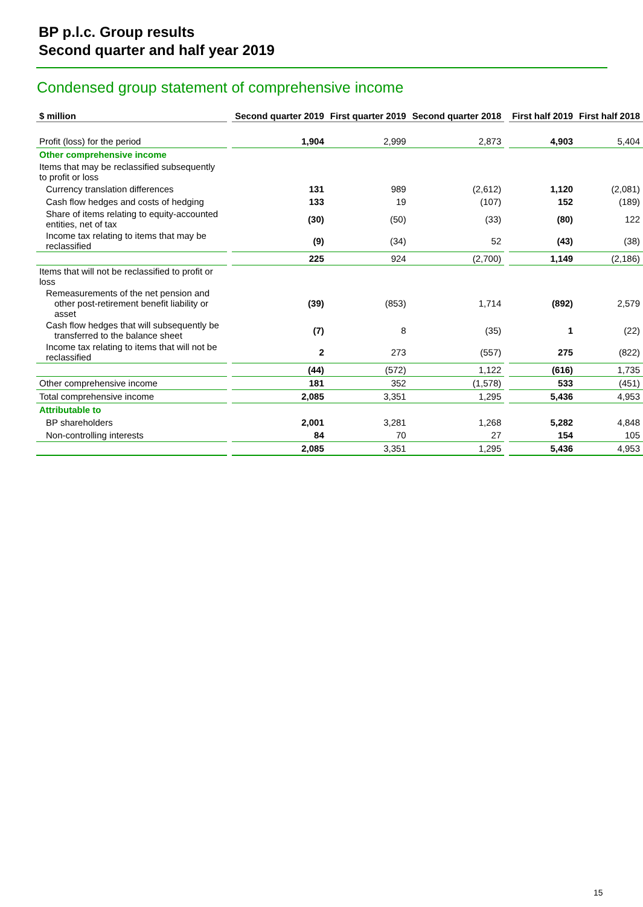BP p.l.c. Group results
Second quarter and half year 2019
Condensed group statement of comprehensive income
| $ million | | Second quarter 2019 | First quarter 2019 | Second quarter 2018 | | First half 2019 | First half 2018 |
| --- | --- | --- | --- | --- | --- | --- | --- |
| Profit (loss) for the period | | 1,904 | 2,999 | 2,873 | | 4,903 | 5,404 |
| Other comprehensive income | | | | | | | |
| Items that may be reclassified subsequently to profit or loss | | | | | | | |
| Currency translation differences | | 131 | 989 | (2,612) | | 1,120 | (2,081) |
| Cash flow hedges and costs of hedging | | 133 | 19 | (107) | | 152 | (189) |
| Share of items relating to equity-accounted entities, net of tax | | (30) | (50) | (33) | | (80) | 122 |
| Income tax relating to items that may be reclassified | | (9) | (34) | 52 | | (43) | (38) |
| | | 225 | 924 | (2,700) | | 1,149 | (2,186) |
| Items that will not be reclassified to profit or loss | | | | | | | |
| Remeasurements of the net pension and other post-retirement benefit liability or asset | | (39) | (853) | 1,714 | | (892) | 2,579 |
| Cash flow hedges that will subsequently be transferred to the balance sheet | | (7) | 8 | (35) | | 1 | (22) |
| Income tax relating to items that will not be reclassified | | 2 | 273 | (557) | | 275 | (822) |
| | | (44) | (572) | 1,122 | | (616) | 1,735 |
| Other comprehensive income | | 181 | 352 | (1,578) | | 533 | (451) |
| Total comprehensive income | | 2,085 | 3,351 | 1,295 | | 5,436 | 4,953 |
| Attributable to | | | | | | | |
| BP shareholders | | 2,001 | 3,281 | 1,268 | | 5,282 | 4,848 |
| Non-controlling interests | | 84 | 70 | 27 | | 154 | 105 |
| | | 2,085 | 3,351 | 1,295 | | 5,436 | 4,953 |
15